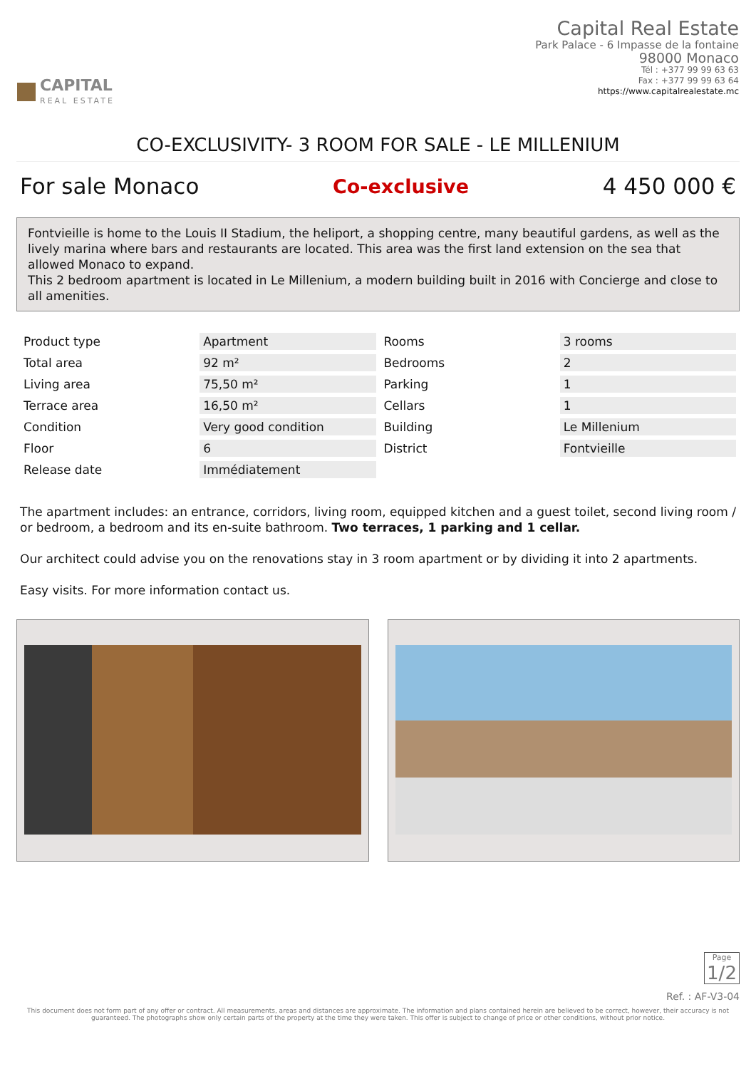CAPITAL
REAL ESTATE
Capital Real Estate
Park Palace - 6 Impasse de la fontaine
98000 Monaco
Tél : +377 99 99 63 63
Fax : +377 99 99 63 64
https://www.capitalrealestate.mc
CO-EXCLUSIVITY- 3 ROOM FOR SALE - LE MILLENIUM
For sale Monaco Co-exclusive 4 450 000 €
Fontvieille is home to the Louis II Stadium, the heliport, a shopping centre, many beautiful gardens, as well as the lively marina where bars and restaurants are located. This area was the first land extension on the sea that allowed Monaco to expand.
This 2 bedroom apartment is located in Le Millenium, a modern building built in 2016 with Concierge and close to all amenities.
| Product type | Apartment | Rooms | 3 rooms |
| Total area | 92 m² | Bedrooms | 2 |
| Living area | 75,50 m² | Parking | 1 |
| Terrace area | 16,50 m² | Cellars | 1 |
| Condition | Very good condition | Building | Le Millenium |
| Floor | 6 | District | Fontvieille |
| Release date | Immédiatement | | |
The apartment includes: an entrance, corridors, living room, equipped kitchen and a guest toilet, second living room / or bedroom, a bedroom and its en-suite bathroom. Two terraces, 1 parking and 1 cellar.
Our architect could advise you on the renovations stay in 3 room apartment or by dividing it into 2 apartments.
Easy visits. For more information contact us.
Page
1/2
Ref. : AF-V3-04
This document does not form part of any offer or contract. All measurements, areas and distances are approximate. The information and plans contained herein are believed to be correct, however, their accuracy is not guaranteed. The photographs show only certain parts of the property at the time they were taken. This offer is subject to change of price or other conditions, without prior notice.